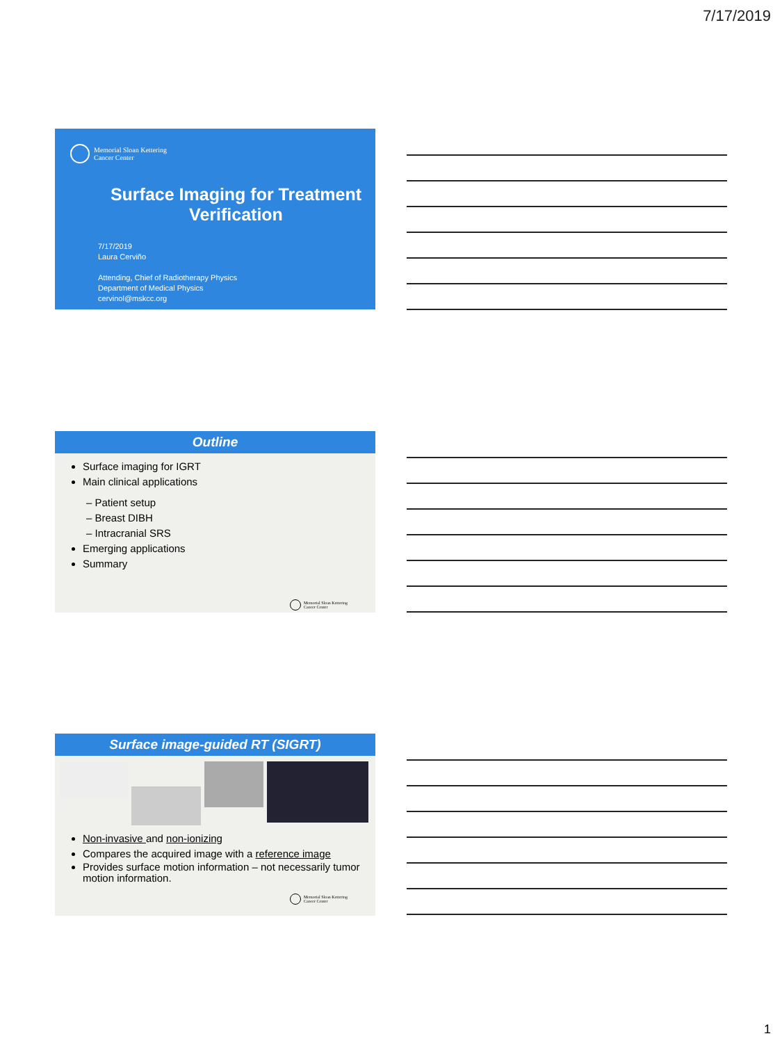7/17/2019
Memorial Sloan Kettering
Cancer Center
Surface Imaging for Treatment Verification
7/17/2019
Laura Cerviño
Attending, Chief of Radiotherapy Physics
Department of Medical Physics
cervinol@mskcc.org
Outline
Surface imaging for IGRT
Main clinical applications
– Patient setup
– Breast DIBH
– Intracranial SRS
Emerging applications
Summary
Memorial Sloan Kettering
Cancer Center
Surface image-guided RT (SIGRT)
Non-invasive and non-ionizing
Compares the acquired image with a reference image
Provides surface motion information – not necessarily tumor motion information.
Memorial Sloan Kettering
Cancer Center
1